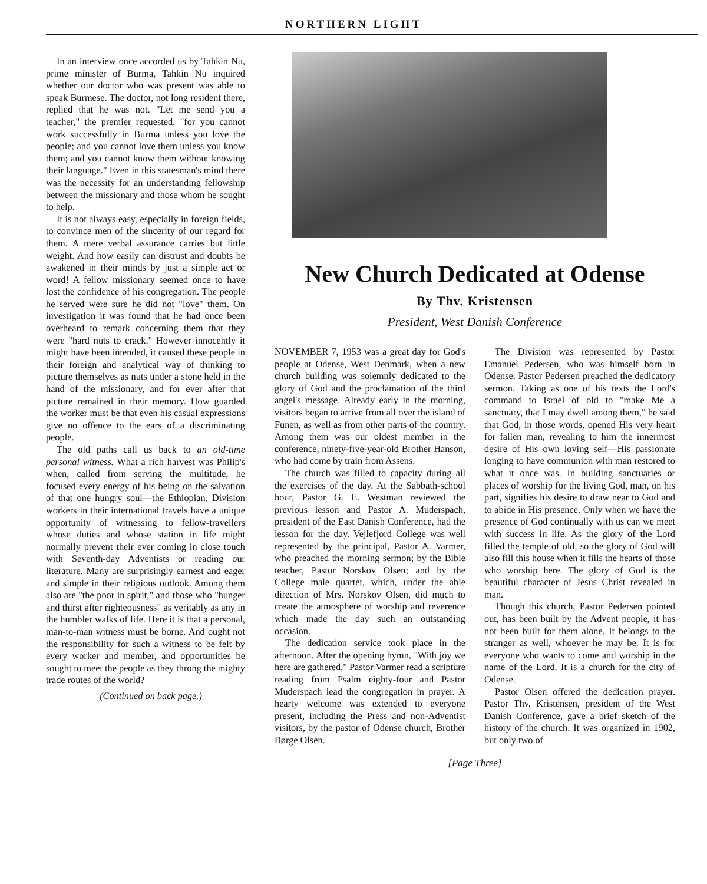NORTHERN LIGHT
In an interview once accorded us by Tahkin Nu, prime minister of Burma, Tahkin Nu inquired whether our doctor who was present was able to speak Burmese. The doctor, not long resident there, replied that he was not. "Let me send you a teacher," the premier requested, "for you cannot work successfully in Burma unless you love the people; and you cannot love them unless you know them; and you cannot know them without knowing their language." Even in this statesman's mind there was the necessity for an understanding fellowship between the missionary and those whom he sought to help.
It is not always easy, especially in foreign fields, to convince men of the sincerity of our regard for them. A mere verbal assurance carries but little weight. And how easily can distrust and doubts be awakened in their minds by just a simple act or word! A fellow missionary seemed once to have lost the confidence of his congregation. The people he served were sure he did not "love" them. On investigation it was found that he had once been overheard to remark concerning them that they were "hard nuts to crack." However innocently it might have been intended, it caused these people in their foreign and analytical way of thinking to picture themselves as nuts under a stone held in the hand of the missionary, and for ever after that picture remained in their memory. How guarded the worker must be that even his casual expressions give no offence to the ears of a discriminating people.
The old paths call us back to an old-time personal witness. What a rich harvest was Philip's when, called from serving the multitude, he focused every energy of his being on the salvation of that one hungry soul—the Ethiopian. Division workers in their international travels have a unique opportunity of witnessing to fellow-travellers whose duties and whose station in life might normally prevent their ever coming in close touch with Seventh-day Adventists or reading our literature. Many are surprisingly earnest and eager and simple in their religious outlook. Among them also are "the poor in spirit," and those who "hunger and thirst after righteousness" as veritably as any in the humbler walks of life. Here it is that a personal, man-to-man witness must be borne. And ought not the responsibility for such a witness to be felt by every worker and member, and opportunities be sought to meet the people as they throng the mighty trade routes of the world?
(Continued on back page.)
New Church Dedicated at Odense
By Thv. Kristensen
President, West Danish Conference
NOVEMBER 7, 1953 was a great day for God's people at Odense, West Denmark, when a new church building was solemnly dedicated to the glory of God and the proclamation of the third angel's message. Already early in the morning, visitors began to arrive from all over the island of Funen, as well as from other parts of the country. Among them was our oldest member in the conference, ninety-five-year-old Brother Hanson, who had come by train from Assens.
The church was filled to capacity during all the exercises of the day. At the Sabbath-school hour, Pastor G. E. Westman reviewed the previous lesson and Pastor A. Muderspach, president of the East Danish Conference, had the lesson for the day. Vejlefjord College was well represented by the principal, Pastor A. Varmer, who preached the morning sermon; by the Bible teacher, Pastor Norskov Olsen; and by the College male quartet, which, under the able direction of Mrs. Norskov Olsen, did much to create the atmosphere of worship and reverence which made the day such an outstanding occasion.
The dedication service took place in the afternoon. After the opening hymn, "With joy we here are gathered," Pastor Varmer read a scripture reading from Psalm eighty-four and Pastor Muderspach lead the congregation in prayer. A hearty welcome was extended to everyone present, including the Press and non-Adventist visitors, by the pastor of Odense church, Brother Børge Olsen.
The Division was represented by Pastor Emanuel Pedersen, who was himself born in Odense. Pastor Pedersen preached the dedicatory sermon. Taking as one of his texts the Lord's command to Israel of old to "make Me a sanctuary, that I may dwell among them," he said that God, in those words, opened His very heart for fallen man, revealing to him the innermost desire of His own loving self—His passionate longing to have communion with man restored to what it once was. In building sanctuaries or places of worship for the living God, man, on his part, signifies his desire to draw near to God and to abide in His presence. Only when we have the presence of God continually with us can we meet with success in life. As the glory of the Lord filled the temple of old, so the glory of God will also fill this house when it fills the hearts of those who worship here. The glory of God is the beautiful character of Jesus Christ revealed in man.
Though this church, Pastor Pedersen pointed out, has been built by the Advent people, it has not been built for them alone. It belongs to the stranger as well, whoever he may be. It is for everyone who wants to come and worship in the name of the Lord. It is a church for the city of Odense.
Pastor Olsen offered the dedication prayer. Pastor Thv. Kristensen, president of the West Danish Conference, gave a brief sketch of the history of the church. It was organized in 1902, but only two of
[Page Three]